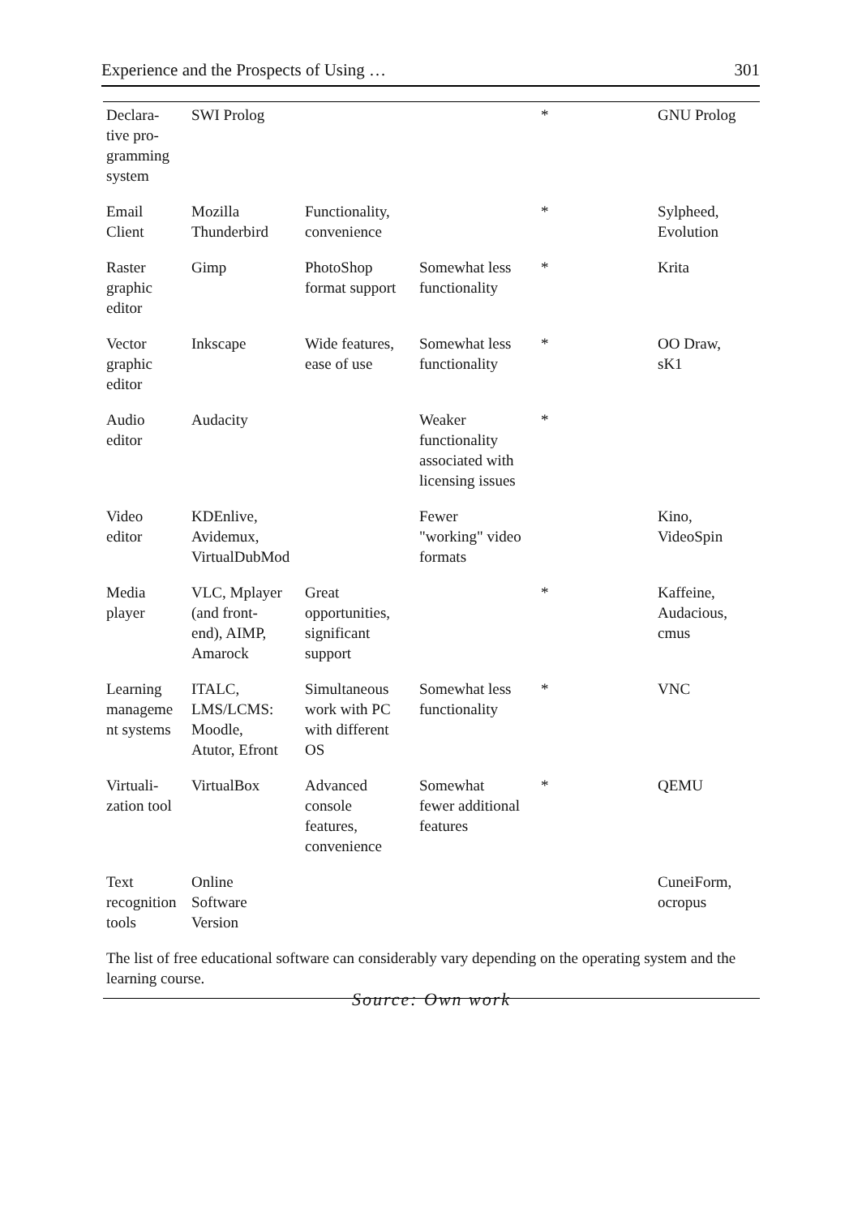Experience and the Prospects of Using … 301
| Declara- tive pro- gramming system | SWI Prolog | | | * | GNU Prolog |
| Email Client | Mozilla Thunderbird | Functionality, convenience | | * | Sylpheed, Evolution |
| Raster graphic editor | Gimp | PhotoShop format support | Somewhat less functionality | * | Krita |
| Vector graphic editor | Inkscape | Wide features, ease of use | Somewhat less functionality | * | OO Draw, sK1 |
| Audio editor | Audacity | | Weaker functionality associated with licensing issues | * | |
| Video editor | KDEnlive, Avidemux, VirtualDubMod | | Fewer "working" video formats | | Kino, VideoSpin |
| Media player | VLC, Mplayer (and front- end), AIMP, Amarock | Great opportunities, significant support | | * | Kaffeine, Audacious, cmus |
| Learning manageme nt systems | ITALC, LMS/LCMS: Moodle, Atutor, Efront | Simultaneous work with PC with different OS | Somewhat less functionality | * | VNC |
| Virtuali- zation tool | VirtualBox | Advanced console features, convenience | Somewhat fewer additional features | * | QEMU |
| Text recognition tools | Online Software Version | | | | CuneiForm, ocropus |
| The list of free educational software can considerably vary depending on the operating system and the learning course. | | | | | |
Source: Own work